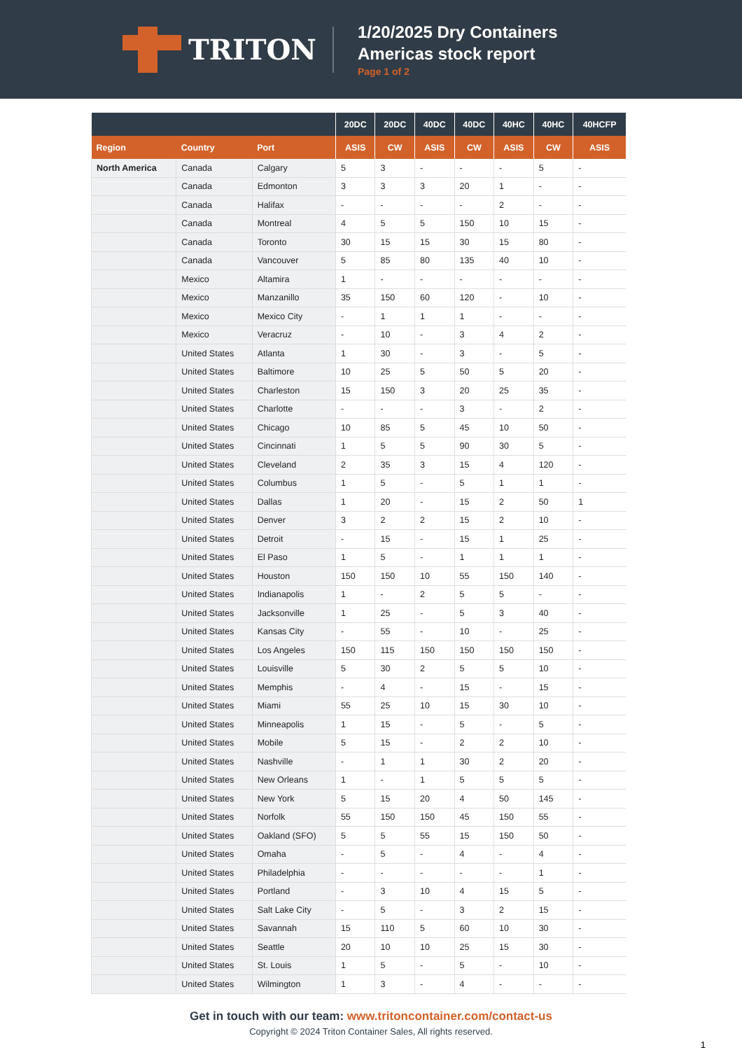TRITON
1/20/2025 Dry Containers
Americas stock report
Page 1 of 2
| | | | 20DC | 20DC | 40DC | 40DC | 40HC | 40HC | 40HCFP |
| --- | --- | --- | --- | --- | --- | --- | --- | --- | --- |
| Region | Country | Port | ASIS | CW | ASIS | CW | ASIS | CW | ASIS |
| North America | Canada | Calgary | 5 | 3 | - | - | - | 5 | - |
| | Canada | Edmonton | 3 | 3 | 3 | 20 | 1 | - | - |
| | Canada | Halifax | - | - | - | - | 2 | - | - |
| | Canada | Montreal | 4 | 5 | 5 | 150 | 10 | 15 | - |
| | Canada | Toronto | 30 | 15 | 15 | 30 | 15 | 80 | - |
| | Canada | Vancouver | 5 | 85 | 80 | 135 | 40 | 10 | - |
| | Mexico | Altamira | 1 | - | - | - | - | - | - |
| | Mexico | Manzanillo | 35 | 150 | 60 | 120 | - | 10 | - |
| | Mexico | Mexico City | - | 1 | 1 | 1 | - | - | - |
| | Mexico | Veracruz | - | 10 | - | 3 | 4 | 2 | - |
| | United States | Atlanta | 1 | 30 | - | 3 | - | 5 | - |
| | United States | Baltimore | 10 | 25 | 5 | 50 | 5 | 20 | - |
| | United States | Charleston | 15 | 150 | 3 | 20 | 25 | 35 | - |
| | United States | Charlotte | - | - | - | 3 | - | 2 | - |
| | United States | Chicago | 10 | 85 | 5 | 45 | 10 | 50 | - |
| | United States | Cincinnati | 1 | 5 | 5 | 90 | 30 | 5 | - |
| | United States | Cleveland | 2 | 35 | 3 | 15 | 4 | 120 | - |
| | United States | Columbus | 1 | 5 | - | 5 | 1 | 1 | - |
| | United States | Dallas | 1 | 20 | - | 15 | 2 | 50 | 1 |
| | United States | Denver | 3 | 2 | 2 | 15 | 2 | 10 | - |
| | United States | Detroit | - | 15 | - | 15 | 1 | 25 | - |
| | United States | El Paso | 1 | 5 | - | 1 | 1 | 1 | - |
| | United States | Houston | 150 | 150 | 10 | 55 | 150 | 140 | - |
| | United States | Indianapolis | 1 | - | 2 | 5 | 5 | - | - |
| | United States | Jacksonville | 1 | 25 | - | 5 | 3 | 40 | - |
| | United States | Kansas City | - | 55 | - | 10 | - | 25 | - |
| | United States | Los Angeles | 150 | 115 | 150 | 150 | 150 | 150 | - |
| | United States | Louisville | 5 | 30 | 2 | 5 | 5 | 10 | - |
| | United States | Memphis | - | 4 | - | 15 | - | 15 | - |
| | United States | Miami | 55 | 25 | 10 | 15 | 30 | 10 | - |
| | United States | Minneapolis | 1 | 15 | - | 5 | - | 5 | - |
| | United States | Mobile | 5 | 15 | - | 2 | 2 | 10 | - |
| | United States | Nashville | - | 1 | 1 | 30 | 2 | 20 | - |
| | United States | New Orleans | 1 | - | 1 | 5 | 5 | 5 | - |
| | United States | New York | 5 | 15 | 20 | 4 | 50 | 145 | - |
| | United States | Norfolk | 55 | 150 | 150 | 45 | 150 | 55 | - |
| | United States | Oakland (SFO) | 5 | 5 | 55 | 15 | 150 | 50 | - |
| | United States | Omaha | - | 5 | - | 4 | - | 4 | - |
| | United States | Philadelphia | - | - | - | - | - | 1 | - |
| | United States | Portland | - | 3 | 10 | 4 | 15 | 5 | - |
| | United States | Salt Lake City | - | 5 | - | 3 | 2 | 15 | - |
| | United States | Savannah | 15 | 110 | 5 | 60 | 10 | 30 | - |
| | United States | Seattle | 20 | 10 | 10 | 25 | 15 | 30 | - |
| | United States | St. Louis | 1 | 5 | - | 5 | - | 10 | - |
| | United States | Wilmington | 1 | 3 | - | 4 | - | - | - |
Get in touch with our team: www.tritoncontainer.com/contact-us
Copyright © 2024 Triton Container Sales, All rights reserved.
1